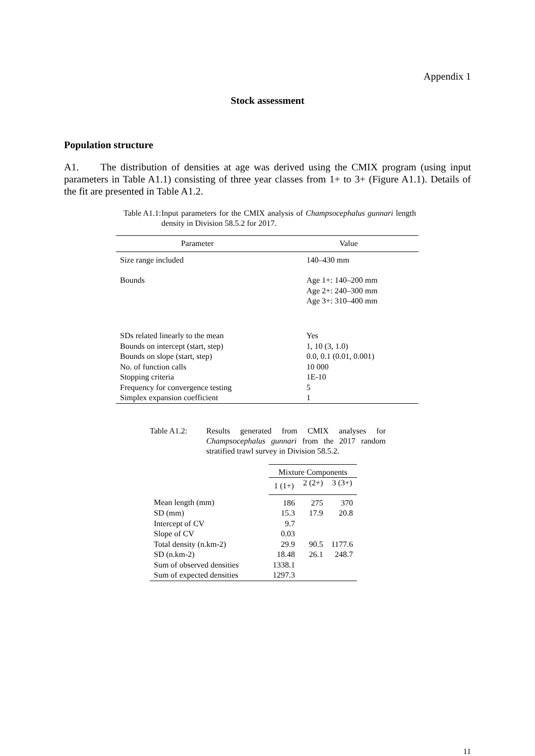Appendix 1
Stock assessment
Population structure
A1. The distribution of densities at age was derived using the CMIX program (using input parameters in Table A1.1) consisting of three year classes from 1+ to 3+ (Figure A1.1). Details of the fit are presented in Table A1.2.
Table A1.1:
Input parameters for the CMIX analysis of Champsocephalus gunnari length density in Division 58.5.2 for 2017.
| Parameter | Value |
| --- | --- |
| Size range included | 140–430 mm |
| Bounds | Age 1+: 140–200 mm Age 2+: 240–300 mm Age 3+: 310–400 mm |
| SDs related linearly to the mean Bounds on intercept (start, step) Bounds on slope (start, step) No. of function calls Stopping criteria Frequency for convergence testing Simplex expansion coefficient | Yes 1, 10 (3, 1.0) 0.0, 0.1 (0.01, 0.001) 10 000 1E-10 5 1 |
Table A1.2: Results generated from CMIX analyses for Champsocephalus gunnari from the 2017 random stratified trawl survey in Division 58.5.2.
| | Mixture Components | | |
| | 1 (1+) | 2 (2+) | 3 (3+) |
| Mean length (mm) | 186 | 275 | 370 |
| SD (mm) | 15.3 | 17.9 | 20.8 |
| Intercept of CV | 9.7 | | |
| Slope of CV | 0.03 | | |
| Total density (n.km-2) | 29.9 | 90.5 | 1177.6 |
| SD (n.km-2) | 18.48 | 26.1 | 248.7 |
| Sum of observed densities | 1338.1 | | |
| Sum of expected densities | 1297.3 | | |
11